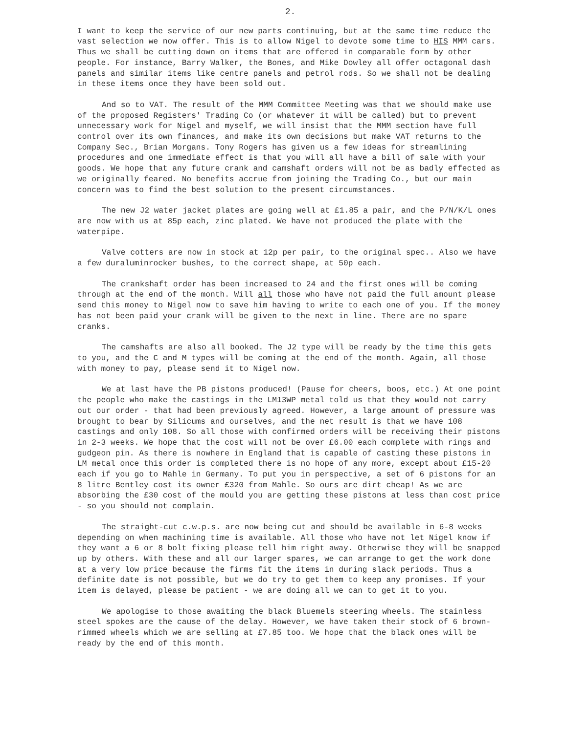2.
I want to keep the service of our new parts continuing, but at the same time reduce the vast selection we now offer. This is to allow Nigel to devote some time to HIS MMM cars. Thus we shall be cutting down on items that are offered in comparable form by other people. For instance, Barry Walker, the Bones, and Mike Dowley all offer octagonal dash panels and similar items like centre panels and petrol rods. So we shall not be dealing in these items once they have been sold out.
And so to VAT. The result of the MMM Committee Meeting was that we should make use of the proposed Registers' Trading Co (or whatever it will be called) but to prevent unnecessary work for Nigel and myself, we will insist that the MMM section have full control over its own finances, and make its own decisions but make VAT returns to the Company Sec., Brian Morgans. Tony Rogers has given us a few ideas for streamlining procedures and one immediate effect is that you will all have a bill of sale with your goods. We hope that any future crank and camshaft orders will not be as badly effected as we originally feared. No benefits accrue from joining the Trading Co., but our main concern was to find the best solution to the present circumstances.
The new J2 water jacket plates are going well at £1.85 a pair, and the P/N/K/L ones are now with us at 85p each, zinc plated. We have not produced the plate with the waterpipe.
Valve cotters are now in stock at 12p per pair, to the original spec.. Also we have a few duraluminrocker bushes, to the correct shape, at 50p each.
The crankshaft order has been increased to 24 and the first ones will be coming through at the end of the month. Will all those who have not paid the full amount please send this money to Nigel now to save him having to write to each one of you. If the money has not been paid your crank will be given to the next in line. There are no spare cranks.
The camshafts are also all booked. The J2 type will be ready by the time this gets to you, and the C and M types will be coming at the end of the month. Again, all those with money to pay, please send it to Nigel now.
We at last have the PB pistons produced! (Pause for cheers, boos, etc.) At one point the people who make the castings in the LM13WP metal told us that they would not carry out our order - that had been previously agreed. However, a large amount of pressure was brought to bear by Silicums and ourselves, and the net result is that we have 108 castings and only 108. So all those with confirmed orders will be receiving their pistons in 2-3 weeks. We hope that the cost will not be over £6.00 each complete with rings and gudgeon pin. As there is nowhere in England that is capable of casting these pistons in LM metal once this order is completed there is no hope of any more, except about £15-20 each if you go to Mahle in Germany. To put you in perspective, a set of 6 pistons for an 8 litre Bentley cost its owner £320 from Mahle. So ours are dirt cheap! As we are absorbing the £30 cost of the mould you are getting these pistons at less than cost price - so you should not complain.
The straight-cut c.w.p.s. are now being cut and should be available in 6-8 weeks depending on when machining time is available. All those who have not let Nigel know if they want a 6 or 8 bolt fixing please tell him right away. Otherwise they will be snapped up by others. With these and all our larger spares, we can arrange to get the work done at a very low price because the firms fit the items in during slack periods. Thus a definite date is not possible, but we do try to get them to keep any promises. If your item is delayed, please be patient - we are doing all we can to get it to you.
We apologise to those awaiting the black Bluemels steering wheels. The stainless steel spokes are the cause of the delay. However, we have taken their stock of 6 brown-rimmed wheels which we are selling at £7.85 too. We hope that the black ones will be ready by the end of this month.